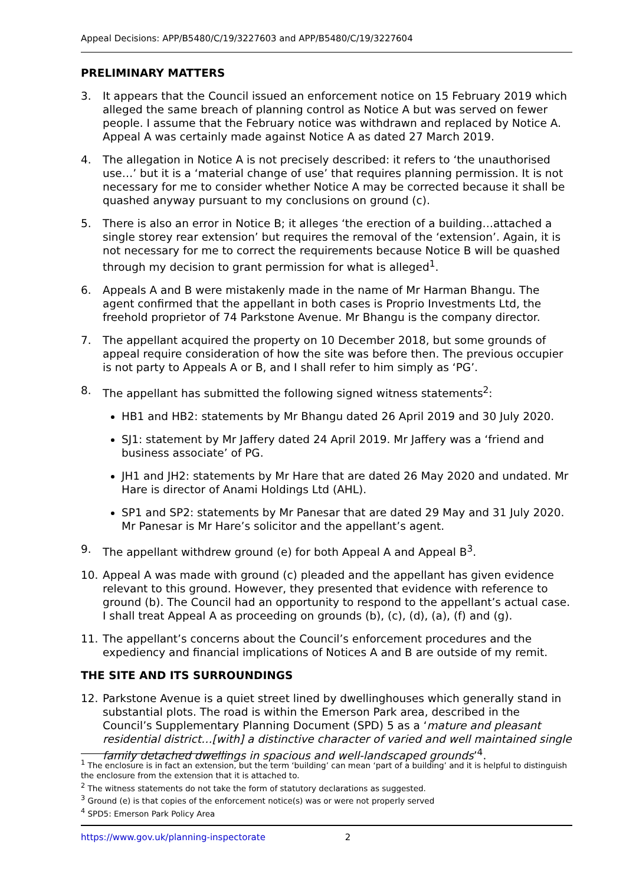Appeal Decisions: APP/B5480/C/19/3227603 and APP/B5480/C/19/3227604
PRELIMINARY MATTERS
3. It appears that the Council issued an enforcement notice on 15 February 2019 which alleged the same breach of planning control as Notice A but was served on fewer people. I assume that the February notice was withdrawn and replaced by Notice A. Appeal A was certainly made against Notice A as dated 27 March 2019.
4. The allegation in Notice A is not precisely described: it refers to ‘the unauthorised use…’ but it is a ‘material change of use’ that requires planning permission. It is not necessary for me to consider whether Notice A may be corrected because it shall be quashed anyway pursuant to my conclusions on ground (c).
5. There is also an error in Notice B; it alleges ‘the erection of a building…attached a single storey rear extension’ but requires the removal of the ‘extension’. Again, it is not necessary for me to correct the requirements because Notice B will be quashed through my decision to grant permission for what is alleged<sup>1</sup>.
6. Appeals A and B were mistakenly made in the name of Mr Harman Bhangu. The agent confirmed that the appellant in both cases is Proprio Investments Ltd, the freehold proprietor of 74 Parkstone Avenue. Mr Bhangu is the company director.
7. The appellant acquired the property on 10 December 2018, but some grounds of appeal require consideration of how the site was before then. The previous occupier is not party to Appeals A or B, and I shall refer to him simply as ‘PG’.
8. The appellant has submitted the following signed witness statements<sup>2</sup>:
HB1 and HB2: statements by Mr Bhangu dated 26 April 2019 and 30 July 2020.
SJ1: statement by Mr Jaffery dated 24 April 2019. Mr Jaffery was a ‘friend and business associate’ of PG.
JH1 and JH2: statements by Mr Hare that are dated 26 May 2020 and undated. Mr Hare is director of Anami Holdings Ltd (AHL).
SP1 and SP2: statements by Mr Panesar that are dated 29 May and 31 July 2020. Mr Panesar is Mr Hare’s solicitor and the appellant’s agent.
9. The appellant withdrew ground (e) for both Appeal A and Appeal B<sup>3</sup>.
10. Appeal A was made with ground (c) pleaded and the appellant has given evidence relevant to this ground. However, they presented that evidence with reference to ground (b). The Council had an opportunity to respond to the appellant’s actual case. I shall treat Appeal A as proceeding on grounds (b), (c), (d), (a), (f) and (g).
11. The appellant’s concerns about the Council’s enforcement procedures and the expediency and financial implications of Notices A and B are outside of my remit.
THE SITE AND ITS SURROUNDINGS
12. Parkstone Avenue is a quiet street lined by dwellinghouses which generally stand in substantial plots. The road is within the Emerson Park area, described in the Council’s Supplementary Planning Document (SPD) 5 as a ‘mature and pleasant residential district…[with] a distinctive character of varied and well maintained single family detached dwellings in spacious and well-landscaped grounds’<sup>4</sup>.
<sup>1</sup> The enclosure is in fact an extension, but the term ‘building’ can mean ‘part of a building’ and it is helpful to distinguish the enclosure from the extension that it is attached to.
<sup>2</sup> The witness statements do not take the form of statutory declarations as suggested.
<sup>3</sup> Ground (e) is that copies of the enforcement notice(s) was or were not properly served
<sup>4</sup> SPD5: Emerson Park Policy Area
https://www.gov.uk/planning-inspectorate 2